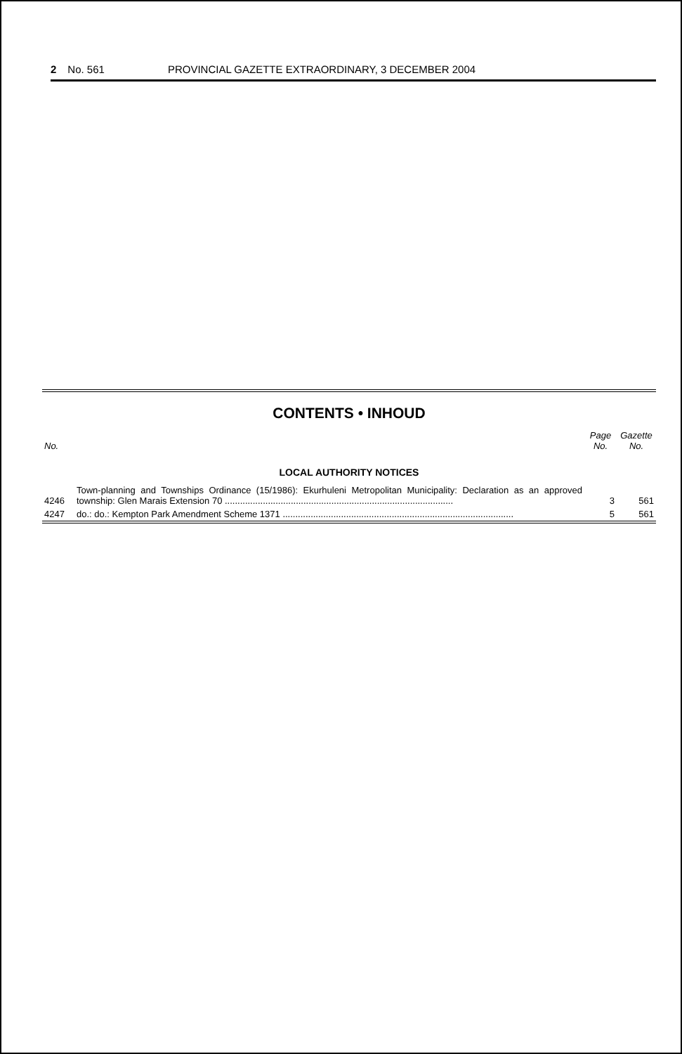2 No. 561 PROVINCIAL GAZETTE EXTRAORDINARY, 3 DECEMBER 2004
CONTENTS • INHOUD
| No. | | Page No. | Gazette No. |
| --- | --- | --- | --- |
| LOCAL AUTHORITY NOTICES | | | |
| 4246 | Town-planning and Townships Ordinance (15/1986): Ekurhuleni Metropolitan Municipality: Declaration as an approved township: Glen Marais Extension 70 .......................................................................................... | 3 | 561 |
| 4247 | do.: do.: Kempton Park Amendment Scheme 1371 ........................................................................................... | 5 | 561 |